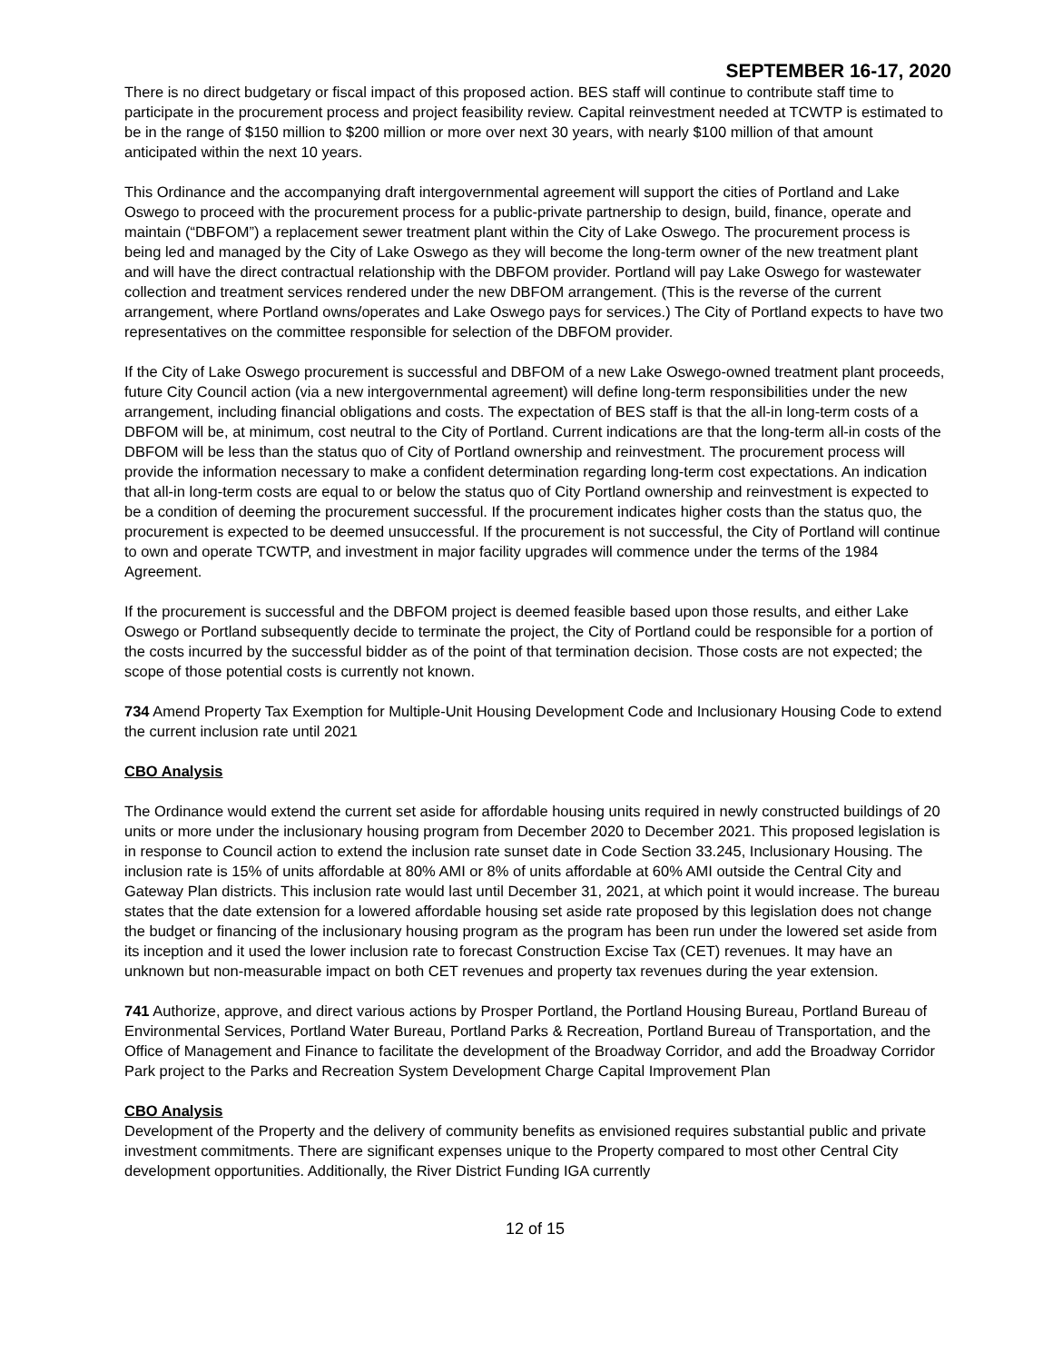SEPTEMBER 16-17, 2020
There is no direct budgetary or fiscal impact of this proposed action. BES staff will continue to contribute staff time to participate in the procurement process and project feasibility review. Capital reinvestment needed at TCWTP is estimated to be in the range of $150 million to $200 million or more over next 30 years, with nearly $100 million of that amount anticipated within the next 10 years.
This Ordinance and the accompanying draft intergovernmental agreement will support the cities of Portland and Lake Oswego to proceed with the procurement process for a public-private partnership to design, build, finance, operate and maintain (“DBFOM”) a replacement sewer treatment plant within the City of Lake Oswego. The procurement process is being led and managed by the City of Lake Oswego as they will become the long-term owner of the new treatment plant and will have the direct contractual relationship with the DBFOM provider. Portland will pay Lake Oswego for wastewater collection and treatment services rendered under the new DBFOM arrangement. (This is the reverse of the current arrangement, where Portland owns/operates and Lake Oswego pays for services.) The City of Portland expects to have two representatives on the committee responsible for selection of the DBFOM provider.
If the City of Lake Oswego procurement is successful and DBFOM of a new Lake Oswego-owned treatment plant proceeds, future City Council action (via a new intergovernmental agreement) will define long-term responsibilities under the new arrangement, including financial obligations and costs. The expectation of BES staff is that the all-in long-term costs of a DBFOM will be, at minimum, cost neutral to the City of Portland. Current indications are that the long-term all-in costs of the DBFOM will be less than the status quo of City of Portland ownership and reinvestment. The procurement process will provide the information necessary to make a confident determination regarding long-term cost expectations. An indication that all-in long-term costs are equal to or below the status quo of City Portland ownership and reinvestment is expected to be a condition of deeming the procurement successful. If the procurement indicates higher costs than the status quo, the procurement is expected to be deemed unsuccessful. If the procurement is not successful, the City of Portland will continue to own and operate TCWTP, and investment in major facility upgrades will commence under the terms of the 1984 Agreement.
If the procurement is successful and the DBFOM project is deemed feasible based upon those results, and either Lake Oswego or Portland subsequently decide to terminate the project, the City of Portland could be responsible for a portion of the costs incurred by the successful bidder as of the point of that termination decision. Those costs are not expected; the scope of those potential costs is currently not known.
734 Amend Property Tax Exemption for Multiple-Unit Housing Development Code and Inclusionary Housing Code to extend the current inclusion rate until 2021
CBO Analysis
The Ordinance would extend the current set aside for affordable housing units required in newly constructed buildings of 20 units or more under the inclusionary housing program from December 2020 to December 2021. This proposed legislation is in response to Council action to extend the inclusion rate sunset date in Code Section 33.245, Inclusionary Housing. The inclusion rate is 15% of units affordable at 80% AMI or 8% of units affordable at 60% AMI outside the Central City and Gateway Plan districts. This inclusion rate would last until December 31, 2021, at which point it would increase. The bureau states that the date extension for a lowered affordable housing set aside rate proposed by this legislation does not change the budget or financing of the inclusionary housing program as the program has been run under the lowered set aside from its inception and it used the lower inclusion rate to forecast Construction Excise Tax (CET) revenues. It may have an unknown but non-measurable impact on both CET revenues and property tax revenues during the year extension.
741 Authorize, approve, and direct various actions by Prosper Portland, the Portland Housing Bureau, Portland Bureau of Environmental Services, Portland Water Bureau, Portland Parks & Recreation, Portland Bureau of Transportation, and the Office of Management and Finance to facilitate the development of the Broadway Corridor, and add the Broadway Corridor Park project to the Parks and Recreation System Development Charge Capital Improvement Plan
CBO Analysis
Development of the Property and the delivery of community benefits as envisioned requires substantial public and private investment commitments. There are significant expenses unique to the Property compared to most other Central City development opportunities. Additionally, the River District Funding IGA currently
12 of 15